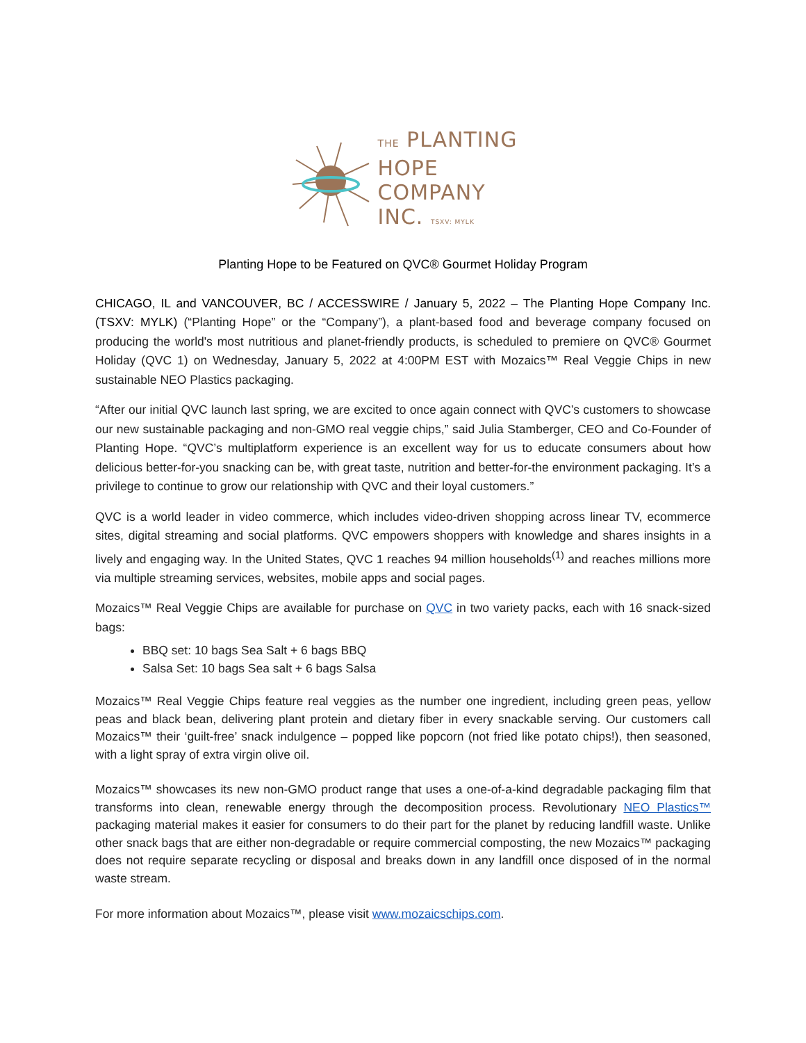THE PLANTING
HOPE
COMPANY
INC. TSXV: MYLK
Planting Hope to be Featured on QVC® Gourmet Holiday Program
CHICAGO, IL and VANCOUVER, BC / ACCESSWIRE / January 5, 2022 – The Planting Hope Company Inc. (TSXV: MYLK) (“Planting Hope” or the “Company”), a plant-based food and beverage company focused on producing the world's most nutritious and planet-friendly products, is scheduled to premiere on QVC® Gourmet Holiday (QVC 1) on Wednesday, January 5, 2022 at 4:00PM EST with Mozaics™ Real Veggie Chips in new sustainable NEO Plastics packaging.
“After our initial QVC launch last spring, we are excited to once again connect with QVC’s customers to showcase our new sustainable packaging and non-GMO real veggie chips,” said Julia Stamberger, CEO and Co-Founder of Planting Hope. “QVC’s multiplatform experience is an excellent way for us to educate consumers about how delicious better-for-you snacking can be, with great taste, nutrition and better-for-the environment packaging. It’s a privilege to continue to grow our relationship with QVC and their loyal customers.”
QVC is a world leader in video commerce, which includes video-driven shopping across linear TV, ecommerce sites, digital streaming and social platforms. QVC empowers shoppers with knowledge and shares insights in a lively and engaging way. In the United States, QVC 1 reaches 94 million households<sup>(1)</sup> and reaches millions more via multiple streaming services, websites, mobile apps and social pages.
Mozaics™ Real Veggie Chips are available for purchase on QVC in two variety packs, each with 16 snack-sized bags:
BBQ set: 10 bags Sea Salt + 6 bags BBQ
Salsa Set: 10 bags Sea salt + 6 bags Salsa
Mozaics™ Real Veggie Chips feature real veggies as the number one ingredient, including green peas, yellow peas and black bean, delivering plant protein and dietary fiber in every snackable serving. Our customers call Mozaics™ their ‘guilt-free’ snack indulgence – popped like popcorn (not fried like potato chips!), then seasoned, with a light spray of extra virgin olive oil.
Mozaics™ showcases its new non-GMO product range that uses a one-of-a-kind degradable packaging film that transforms into clean, renewable energy through the decomposition process. Revolutionary NEO Plastics™ packaging material makes it easier for consumers to do their part for the planet by reducing landfill waste. Unlike other snack bags that are either non-degradable or require commercial composting, the new Mozaics™ packaging does not require separate recycling or disposal and breaks down in any landfill once disposed of in the normal waste stream.
For more information about Mozaics™, please visit www.mozaicschips.com.